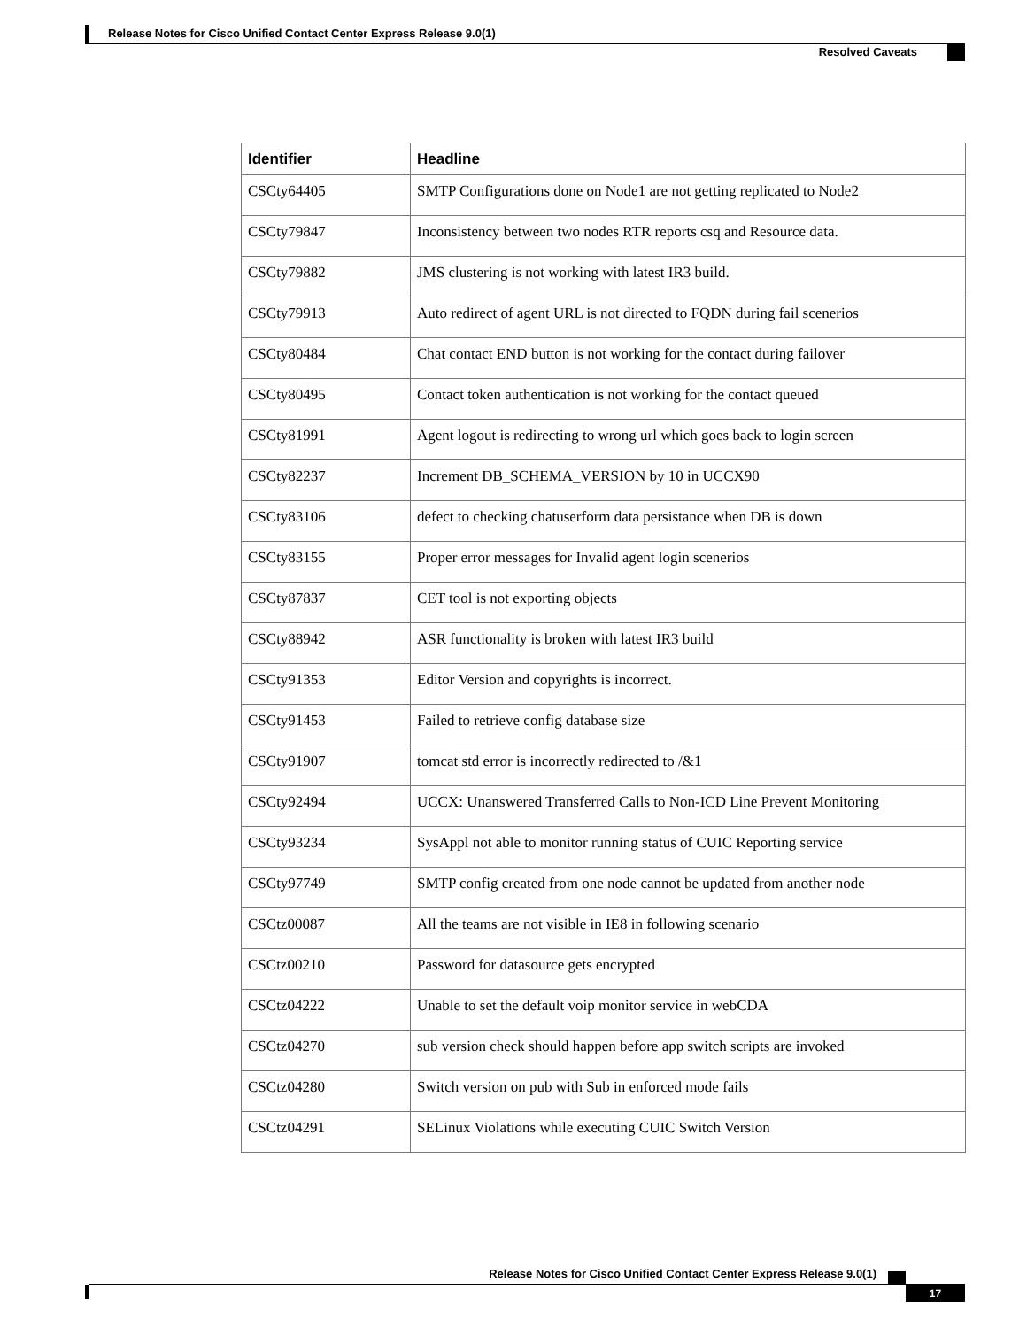Release Notes for Cisco Unified Contact Center Express Release 9.0(1)
Resolved Caveats
| Identifier | Headline |
| --- | --- |
| CSCty64405 | SMTP Configurations done on Node1 are not getting replicated to Node2 |
| CSCty79847 | Inconsistency between two nodes RTR reports csq and Resource data. |
| CSCty79882 | JMS clustering is not working with latest IR3 build. |
| CSCty79913 | Auto redirect of agent URL is not directed to FQDN during fail scenerios |
| CSCty80484 | Chat contact END button is not working for the contact during failover |
| CSCty80495 | Contact token authentication is not working for the contact queued |
| CSCty81991 | Agent logout is redirecting to wrong url which goes back to login screen |
| CSCty82237 | Increment DB_SCHEMA_VERSION by 10 in UCCX90 |
| CSCty83106 | defect to checking chatuserform data persistance when DB is down |
| CSCty83155 | Proper error messages for Invalid agent login scenerios |
| CSCty87837 | CET tool is not exporting objects |
| CSCty88942 | ASR functionality is broken with latest IR3 build |
| CSCty91353 | Editor Version and copyrights is incorrect. |
| CSCty91453 | Failed to retrieve config database size |
| CSCty91907 | tomcat std error is incorrectly redirected to /&1 |
| CSCty92494 | UCCX: Unanswered Transferred Calls to Non-ICD Line Prevent Monitoring |
| CSCty93234 | SysAppl not able to monitor running status of CUIC Reporting service |
| CSCty97749 | SMTP config created from one node cannot be updated from another node |
| CSCtz00087 | All the teams are not visible in IE8 in following scenario |
| CSCtz00210 | Password for datasource gets encrypted |
| CSCtz04222 | Unable to set the default voip monitor service in webCDA |
| CSCtz04270 | sub version check should happen before app switch scripts are invoked |
| CSCtz04280 | Switch version on pub with Sub in enforced mode fails |
| CSCtz04291 | SELinux Violations while executing CUIC Switch Version |
Release Notes for Cisco Unified Contact Center Express Release 9.0(1)
17